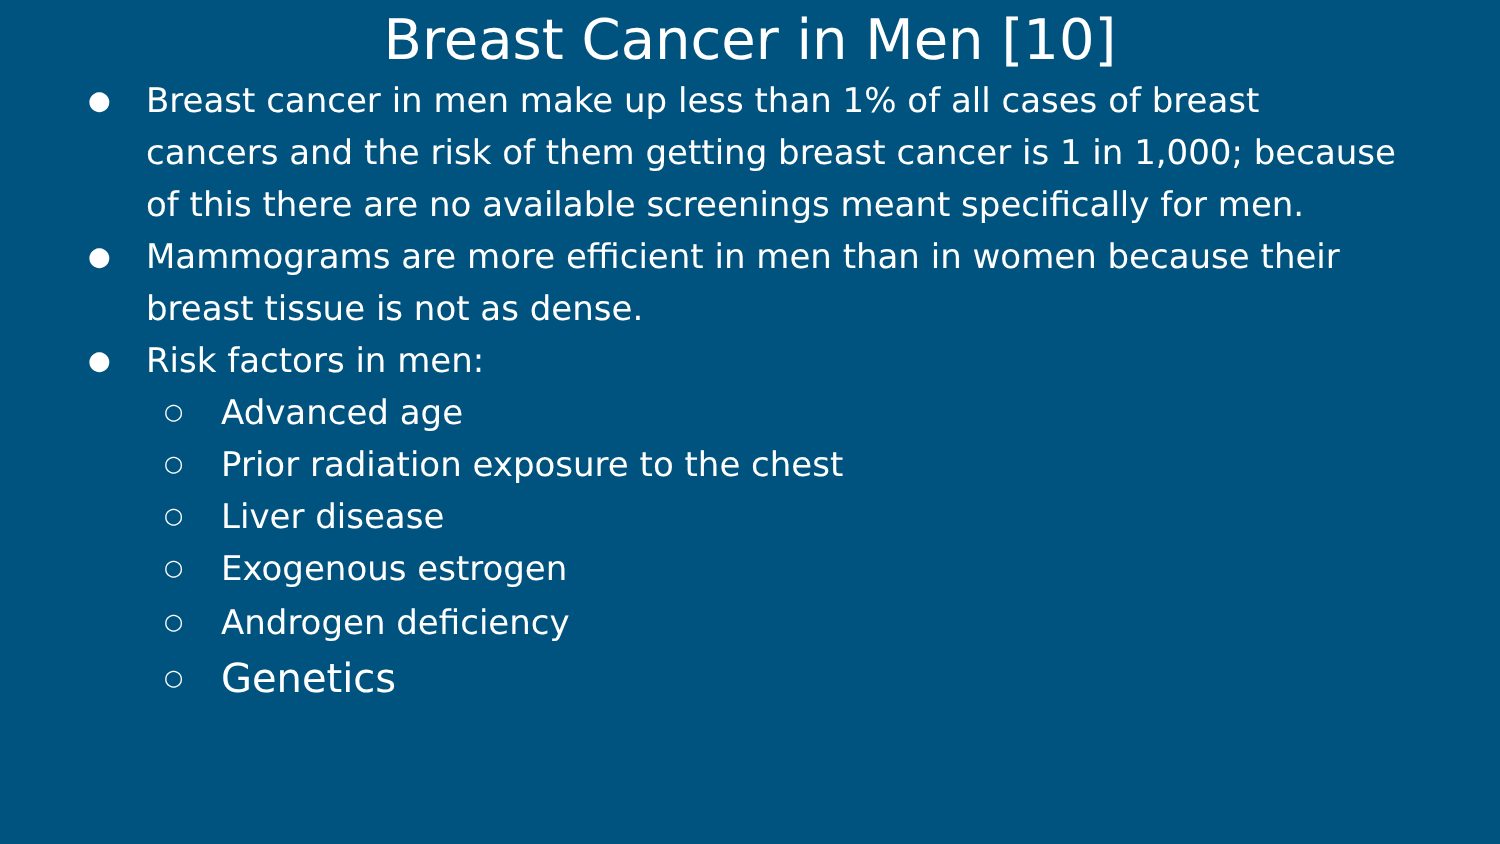Breast Cancer in Men [10]
● Breast cancer in men make up less than 1% of all cases of breast cancers and the risk of them getting breast cancer is 1 in 1,000; because of this there are no available screenings meant specifically for men.
● Mammograms are more efficient in men than in women because their breast tissue is not as dense.
● Risk factors in men:
○ Advanced age
○ Prior radiation exposure to the chest
○ Liver disease
○ Exogenous estrogen
○ Androgen deficiency
○ Genetics